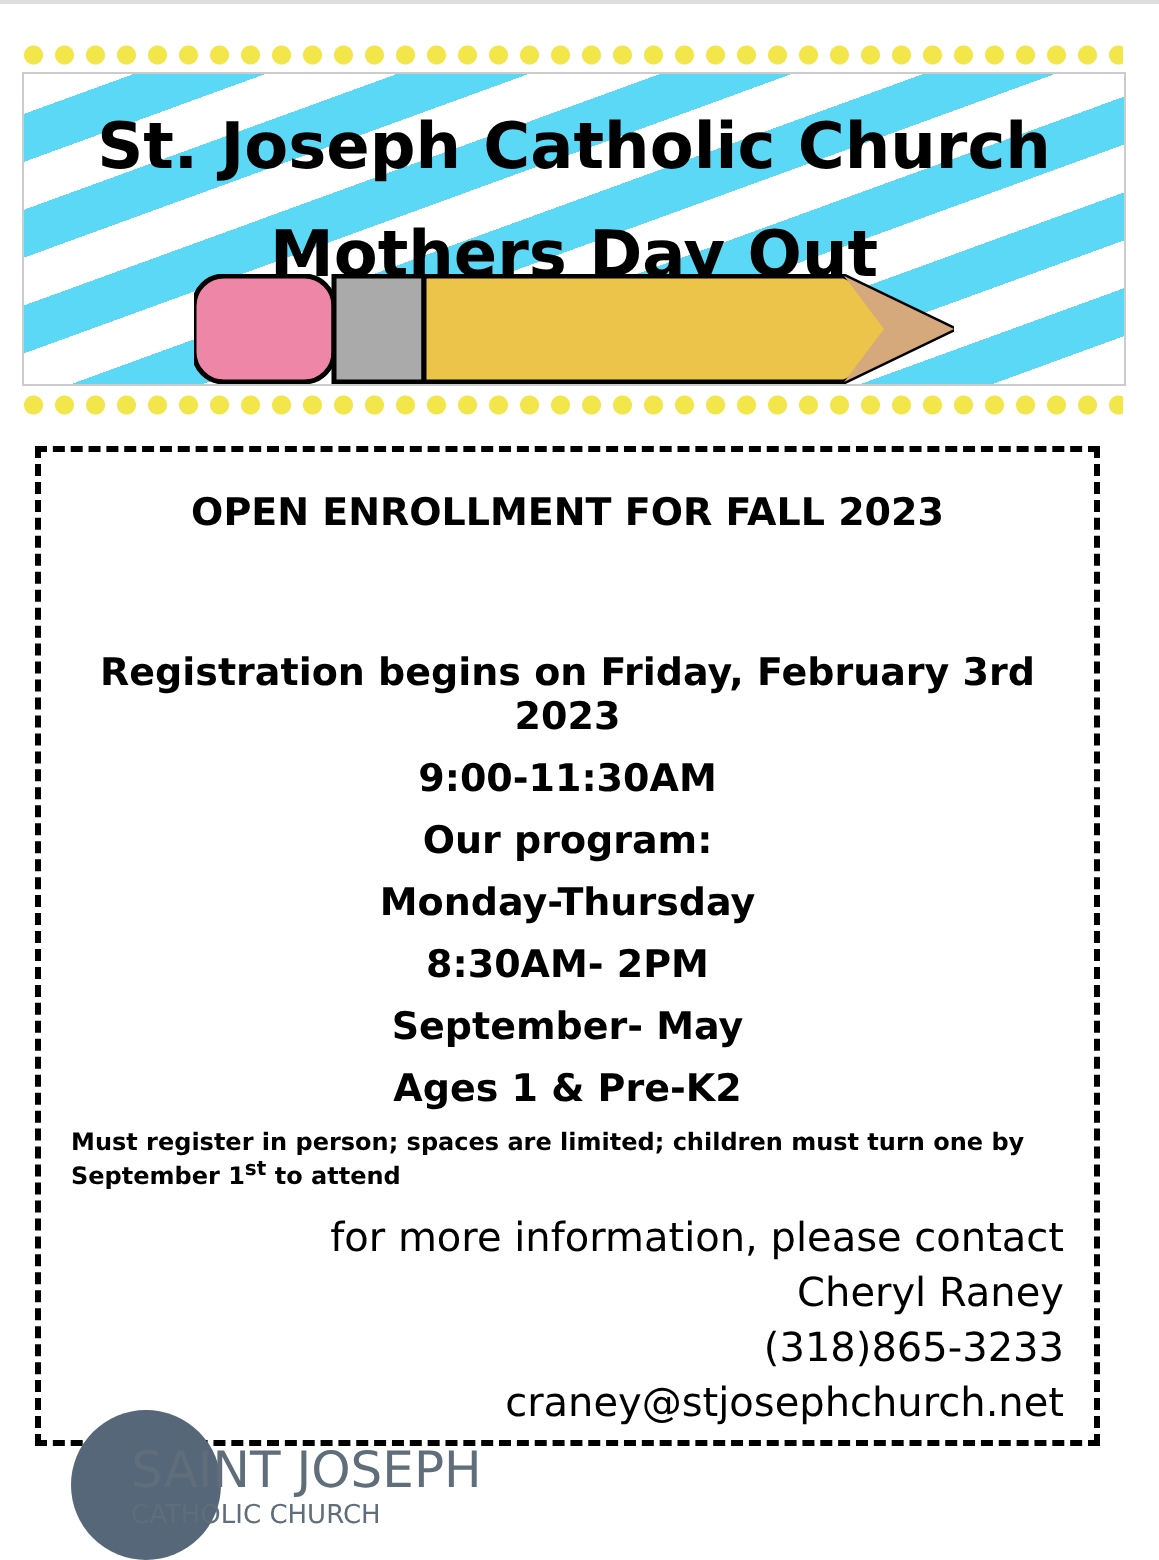St. Joseph Catholic Church
Mothers Day Out
OPEN ENROLLMENT FOR FALL 2023
Registration begins on Friday, February 3rd 2023
9:00-11:30AM
Our program:
Monday-Thursday
8:30AM- 2PM
September- May
Ages 1 & Pre-K2
Must register in person; spaces are limited; children must turn one by September 1<sup>st</sup> to attend
for more information, please contact
Cheryl Raney
(318)865-3233
craney@stjosephchurch.net
SAINT JOSEPH
CATHOLIC CHURCH